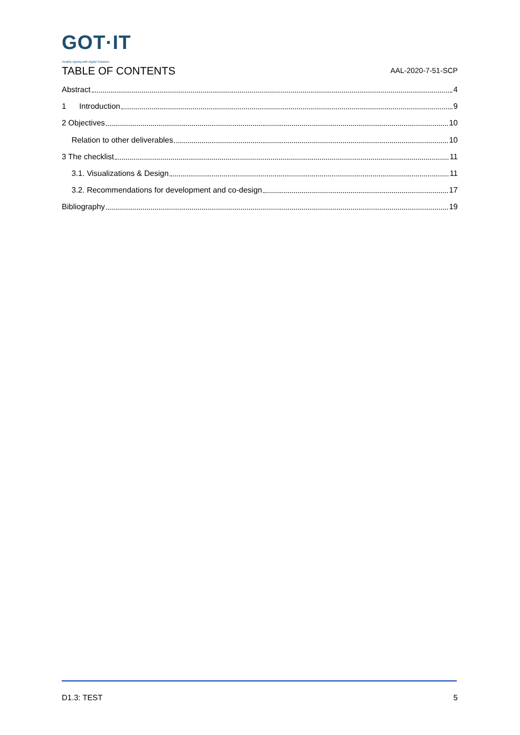GOT·IT
Healthy Ageing with Digital Solutions
AAL-2020-7-51-SCP
TABLE OF CONTENTS
Abstract 4
1 Introduction 9
2 Objectives 10
Relation to other deliverables 10
3 The checklist 11
3.1. Visualizations & Design 11
3.2. Recommendations for development and co-design 17
Bibliography 19
D1.3: TEST 5